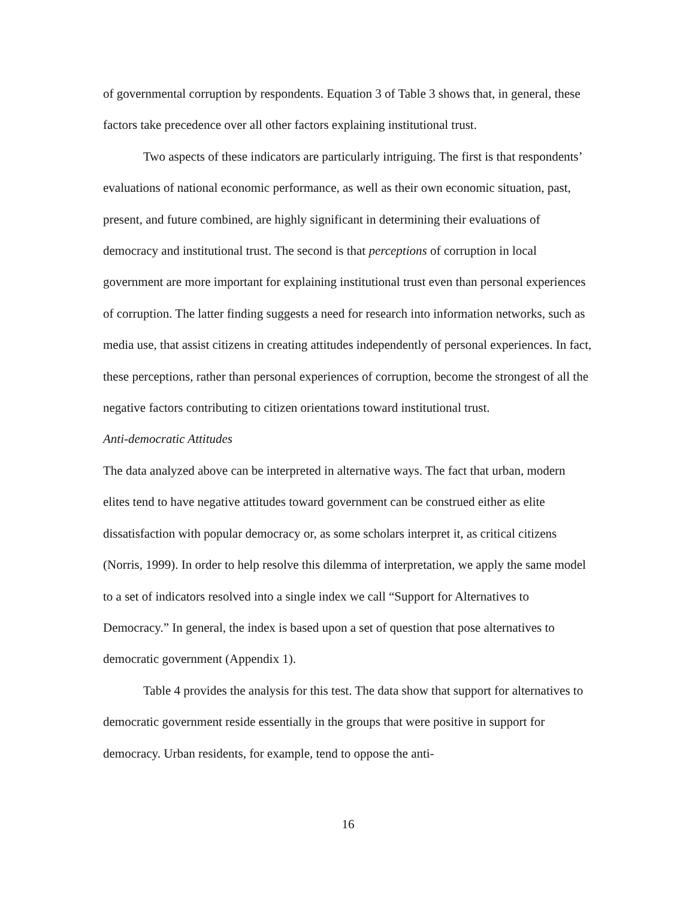of governmental corruption by respondents. Equation 3 of Table 3 shows that, in general, these factors take precedence over all other factors explaining institutional trust.
Two aspects of these indicators are particularly intriguing. The first is that respondents’ evaluations of national economic performance, as well as their own economic situation, past, present, and future combined, are highly significant in determining their evaluations of democracy and institutional trust. The second is that perceptions of corruption in local government are more important for explaining institutional trust even than personal experiences of corruption. The latter finding suggests a need for research into information networks, such as media use, that assist citizens in creating attitudes independently of personal experiences. In fact, these perceptions, rather than personal experiences of corruption, become the strongest of all the negative factors contributing to citizen orientations toward institutional trust.
Anti-democratic Attitudes
The data analyzed above can be interpreted in alternative ways. The fact that urban, modern elites tend to have negative attitudes toward government can be construed either as elite dissatisfaction with popular democracy or, as some scholars interpret it, as critical citizens (Norris, 1999). In order to help resolve this dilemma of interpretation, we apply the same model to a set of indicators resolved into a single index we call “Support for Alternatives to Democracy.” In general, the index is based upon a set of question that pose alternatives to democratic government (Appendix 1).
Table 4 provides the analysis for this test. The data show that support for alternatives to democratic government reside essentially in the groups that were positive in support for democracy. Urban residents, for example, tend to oppose the anti-
16